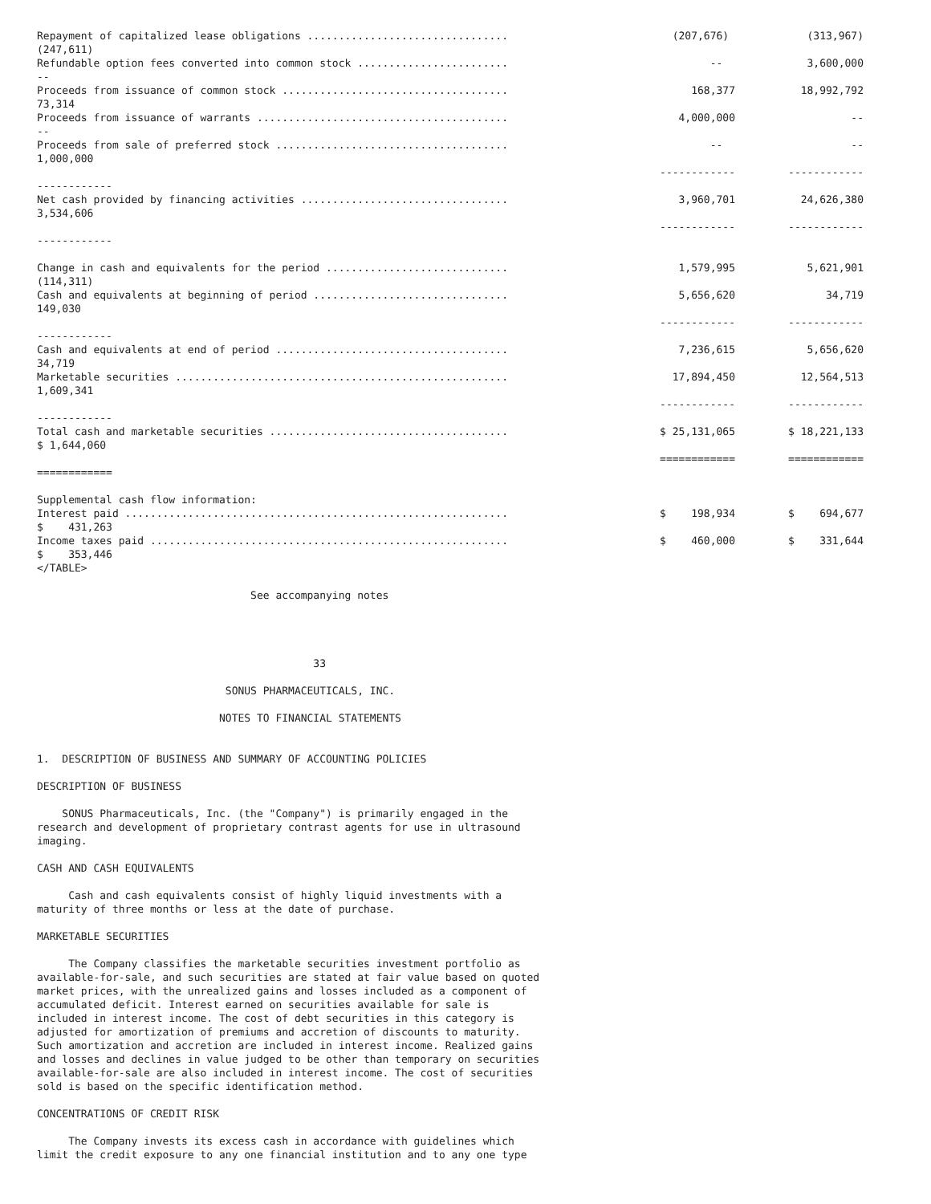| Repayment of capitalized lease obligations ................................ (247,611) | (207,676) | (313,967) |
| Refundable option fees converted into common stock ........................ -- | -- | 3,600,000 |
| Proceeds from issuance of common stock .................................... 73,314 | 168,377 | 18,992,792 |
| Proceeds from issuance of warrants ........................................ -- | 4,000,000 | -- |
| Proceeds from sale of preferred stock ..................................... 1,000,000 | -- | -- |
| ------------ | ------------ | ------------ |
| Net cash provided by financing activities ................................. 3,534,606 | 3,960,701 | 24,626,380 |
| ------------ | ------------ | ------------ |
| Change in cash and equivalents for the period ............................. (114,311) | 1,579,995 | 5,621,901 |
| Cash and equivalents at beginning of period ............................... 149,030 | 5,656,620 | 34,719 |
| ------------ | ------------ | ------------ |
| Cash and equivalents at end of period ..................................... 34,719 | 7,236,615 | 5,656,620 |
| Marketable securities ..................................................... 1,609,341 | 17,894,450 | 12,564,513 |
| ------------ | ------------ | ------------ |
| Total cash and marketable securities ...................................... $ 1,644,060 | $ 25,131,065 | $ 18,221,133 |
| ============ | ============ | ============ |
| Supplemental cash flow information: | | |
| Interest paid ............................................................. $ 431,263 | $ 198,934 | $ 694,677 |
| Income taxes paid ......................................................... $ 353,446 | $ 460,000 | $ 331,644 |
</TABLE>
See accompanying notes
33
SONUS PHARMACEUTICALS, INC.
NOTES TO FINANCIAL STATEMENTS
1. DESCRIPTION OF BUSINESS AND SUMMARY OF ACCOUNTING POLICIES
DESCRIPTION OF BUSINESS
SONUS Pharmaceuticals, Inc. (the "Company") is primarily engaged in the research and development of proprietary contrast agents for use in ultrasound imaging.
CASH AND CASH EQUIVALENTS
Cash and cash equivalents consist of highly liquid investments with a maturity of three months or less at the date of purchase.
MARKETABLE SECURITIES
The Company classifies the marketable securities investment portfolio as available-for-sale, and such securities are stated at fair value based on quoted market prices, with the unrealized gains and losses included as a component of accumulated deficit. Interest earned on securities available for sale is included in interest income. The cost of debt securities in this category is adjusted for amortization of premiums and accretion of discounts to maturity. Such amortization and accretion are included in interest income. Realized gains and losses and declines in value judged to be other than temporary on securities available-for-sale are also included in interest income. The cost of securities sold is based on the specific identification method.
CONCENTRATIONS OF CREDIT RISK
The Company invests its excess cash in accordance with guidelines which limit the credit exposure to any one financial institution and to any one type